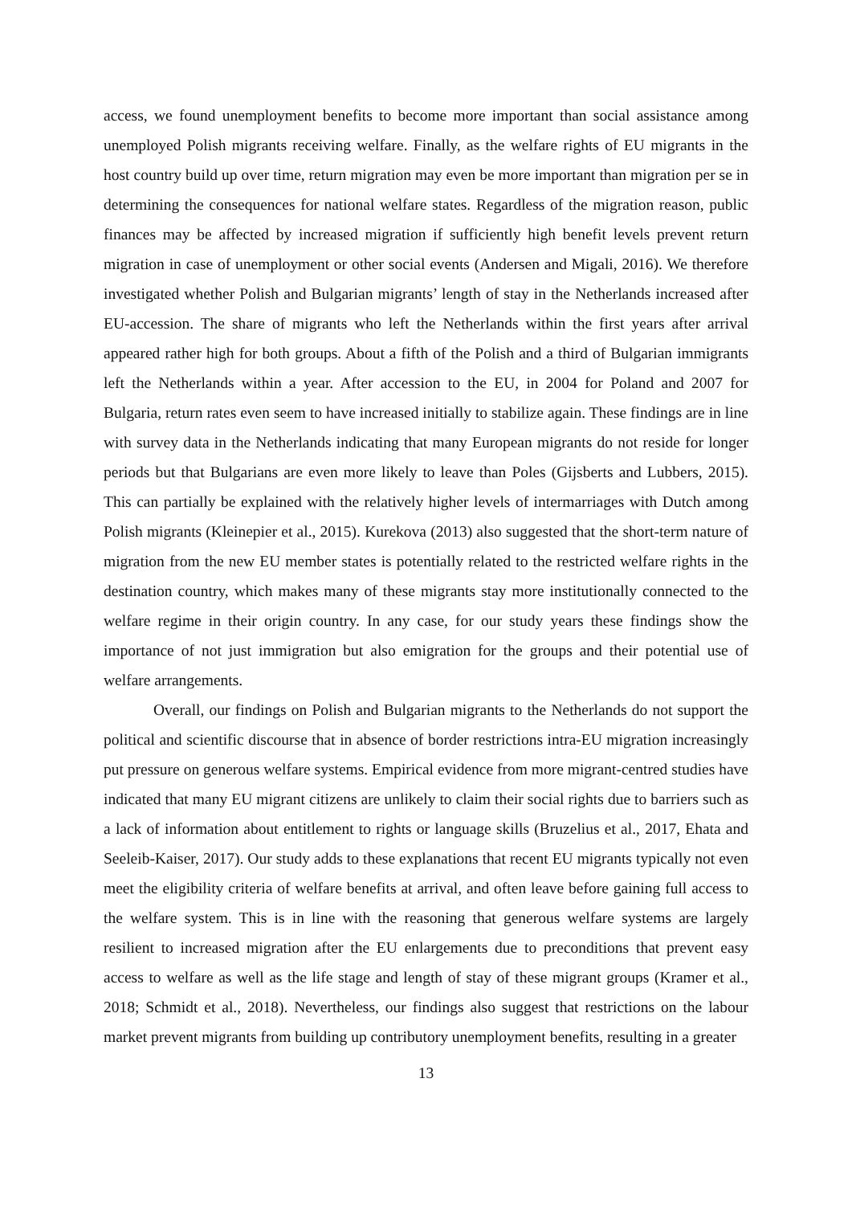access, we found unemployment benefits to become more important than social assistance among unemployed Polish migrants receiving welfare. Finally, as the welfare rights of EU migrants in the host country build up over time, return migration may even be more important than migration per se in determining the consequences for national welfare states. Regardless of the migration reason, public finances may be affected by increased migration if sufficiently high benefit levels prevent return migration in case of unemployment or other social events (Andersen and Migali, 2016). We therefore investigated whether Polish and Bulgarian migrants’ length of stay in the Netherlands increased after EU-accession. The share of migrants who left the Netherlands within the first years after arrival appeared rather high for both groups. About a fifth of the Polish and a third of Bulgarian immigrants left the Netherlands within a year. After accession to the EU, in 2004 for Poland and 2007 for Bulgaria, return rates even seem to have increased initially to stabilize again. These findings are in line with survey data in the Netherlands indicating that many European migrants do not reside for longer periods but that Bulgarians are even more likely to leave than Poles (Gijsberts and Lubbers, 2015). This can partially be explained with the relatively higher levels of intermarriages with Dutch among Polish migrants (Kleinepier et al., 2015). Kurekova (2013) also suggested that the short-term nature of migration from the new EU member states is potentially related to the restricted welfare rights in the destination country, which makes many of these migrants stay more institutionally connected to the welfare regime in their origin country. In any case, for our study years these findings show the importance of not just immigration but also emigration for the groups and their potential use of welfare arrangements.
Overall, our findings on Polish and Bulgarian migrants to the Netherlands do not support the political and scientific discourse that in absence of border restrictions intra-EU migration increasingly put pressure on generous welfare systems. Empirical evidence from more migrant-centred studies have indicated that many EU migrant citizens are unlikely to claim their social rights due to barriers such as a lack of information about entitlement to rights or language skills (Bruzelius et al., 2017, Ehata and Seeleib-Kaiser, 2017). Our study adds to these explanations that recent EU migrants typically not even meet the eligibility criteria of welfare benefits at arrival, and often leave before gaining full access to the welfare system. This is in line with the reasoning that generous welfare systems are largely resilient to increased migration after the EU enlargements due to preconditions that prevent easy access to welfare as well as the life stage and length of stay of these migrant groups (Kramer et al., 2018; Schmidt et al., 2018). Nevertheless, our findings also suggest that restrictions on the labour market prevent migrants from building up contributory unemployment benefits, resulting in a greater
13